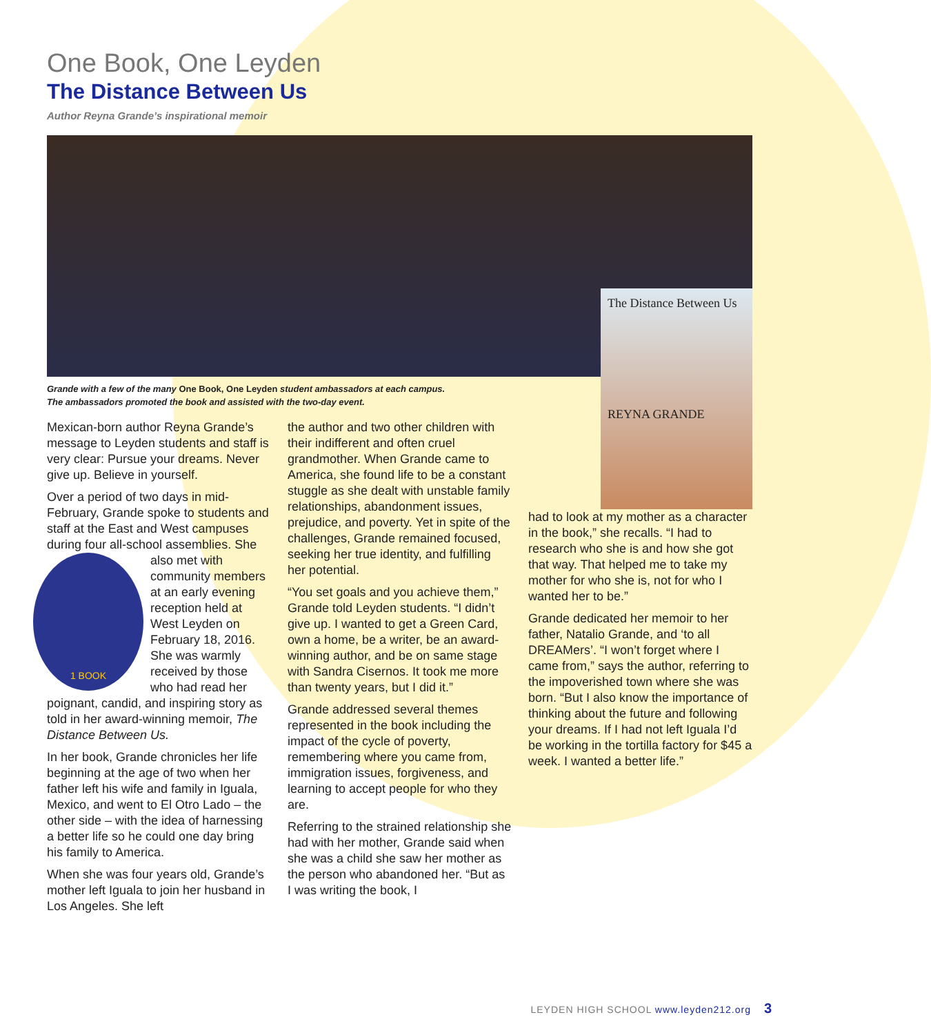One Book, One Leyden
The Distance Between Us
Author Reyna Grande’s inspirational memoir
Grande with a few of the many One Book, One Leyden student ambassadors at each campus.
The ambassadors promoted the book and assisted with the two-day event.
Mexican-born author Reyna Grande’s message to Leyden students and staff is very clear: Pursue your dreams. Never give up. Believe in yourself.
Over a period of two days in mid-February, Grande spoke to students and staff at the East and West campuses during four all-school assemblies. She also met with
1 BOOK
community members at an early evening reception held at West Leyden on February 18, 2016. She was warmly received by those who had read her poignant, candid, and inspiring story as told in her award-winning memoir, The Distance Between Us.
In her book, Grande chronicles her life beginning at the age of two when her father left his wife and family in Iguala, Mexico, and went to El Otro Lado – the other side – with the idea of harnessing a better life so he could one day bring his family to America.
When she was four years old, Grande’s mother left Iguala to join her husband in Los Angeles. She left
the author and two other children with their indifferent and often cruel grandmother. When Grande came to America, she found life to be a constant stuggle as she dealt with unstable family relationships, abandonment issues, prejudice, and poverty. Yet in spite of the challenges, Grande remained focused, seeking her true identity, and fulfilling her potential.
“You set goals and you achieve them,” Grande told Leyden students. “I didn’t give up. I wanted to get a Green Card, own a home, be a writer, be an award-winning author, and be on same stage with Sandra Cisernos. It took me more than twenty years, but I did it.”
Grande addressed several themes represented in the book including the impact of the cycle of poverty, remembering where you came from, immigration issues, forgiveness, and learning to accept people for who they are.
Referring to the strained relationship she had with her mother, Grande said when she was a child she saw her mother as the person who abandoned her. “But as I was writing the book, I
The Distance Between Us
REYNA GRANDE
had to look at my mother as a character in the book,” she recalls. “I had to research who she is and how she got that way. That helped me to take my mother for who she is, not for who I wanted her to be.”
Grande dedicated her memoir to her father, Natalio Grande, and ‘to all DREAMers’. “I won’t forget where I came from,” says the author, referring to the impoverished town where she was born. “But I also know the importance of thinking about the future and following your dreams. If I had not left Iguala I’d be working in the tortilla factory for $45 a week. I wanted a better life.”
LEYDEN HIGH SCHOOL www.leyden212.org 3